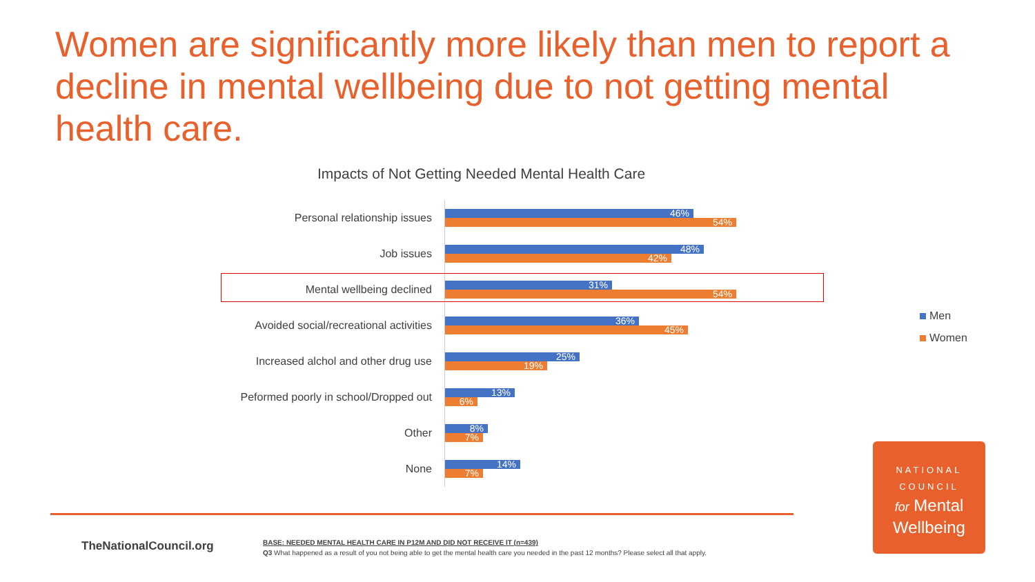Women are significantly more likely than men to report a decline in mental wellbeing due to not getting mental health care.
Impacts of Not Getting Needed Mental Health Care
Personal relationship issues
46%
54%
Job issues
48%
42%
Mental wellbeing declined
31%
54%
Avoided social/recreational activities
36%
45%
Increased alchol and other drug use
25%
19%
Peformed poorly in school/Dropped out
13%
6%
Other
8%
7%
None
14%
7%
Men
Women
TheNationalCouncil.org
BASE: NEEDED MENTAL HEALTH CARE IN P12M AND DID NOT RECEIVE IT (n=439)
Q3 What happened as a result of you not being able to get the mental health care you needed in the past 12 months? Please select all that apply.
NATIONAL
COUNCIL
for Mental
Wellbeing